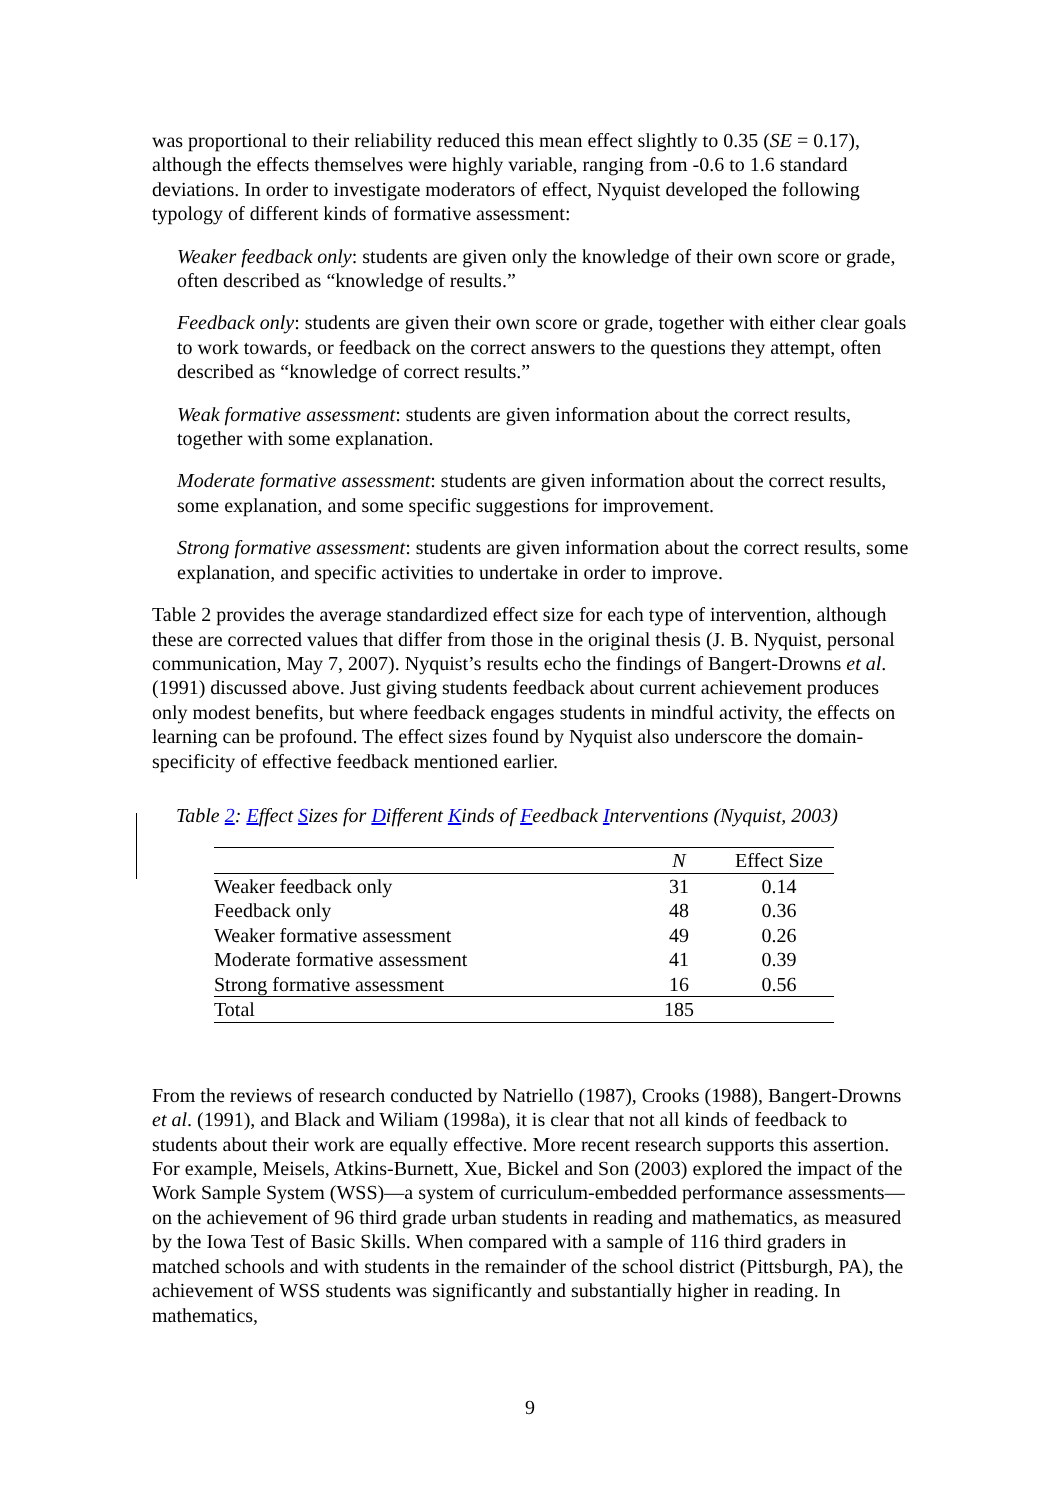was proportional to their reliability reduced this mean effect slightly to 0.35 (SE = 0.17), although the effects themselves were highly variable, ranging from -0.6 to 1.6 standard deviations. In order to investigate moderators of effect, Nyquist developed the following typology of different kinds of formative assessment:
Weaker feedback only: students are given only the knowledge of their own score or grade, often described as “knowledge of results.”
Feedback only: students are given their own score or grade, together with either clear goals to work towards, or feedback on the correct answers to the questions they attempt, often described as “knowledge of correct results.”
Weak formative assessment: students are given information about the correct results, together with some explanation.
Moderate formative assessment: students are given information about the correct results, some explanation, and some specific suggestions for improvement.
Strong formative assessment: students are given information about the correct results, some explanation, and specific activities to undertake in order to improve.
Table 2 provides the average standardized effect size for each type of intervention, although these are corrected values that differ from those in the original thesis (J. B. Nyquist, personal communication, May 7, 2007). Nyquist’s results echo the findings of Bangert-Drowns et al. (1991) discussed above. Just giving students feedback about current achievement produces only modest benefits, but where feedback engages students in mindful activity, the effects on learning can be profound. The effect sizes found by Nyquist also underscore the domain-specificity of effective feedback mentioned earlier.
Table 2: Effect Sizes for Different Kinds of Feedback Interventions (Nyquist, 2003)
| | N | Effect Size |
| --- | --- | --- |
| Weaker feedback only | 31 | 0.14 |
| Feedback only | 48 | 0.36 |
| Weaker formative assessment | 49 | 0.26 |
| Moderate formative assessment | 41 | 0.39 |
| Strong formative assessment | 16 | 0.56 |
| Total | 185 | |
From the reviews of research conducted by Natriello (1987), Crooks (1988), Bangert-Drowns et al. (1991), and Black and Wiliam (1998a), it is clear that not all kinds of feedback to students about their work are equally effective. More recent research supports this assertion. For example, Meisels, Atkins-Burnett, Xue, Bickel and Son (2003) explored the impact of the Work Sample System (WSS)—a system of curriculum-embedded performance assessments—on the achievement of 96 third grade urban students in reading and mathematics, as measured by the Iowa Test of Basic Skills. When compared with a sample of 116 third graders in matched schools and with students in the remainder of the school district (Pittsburgh, PA), the achievement of WSS students was significantly and substantially higher in reading. In mathematics,
9